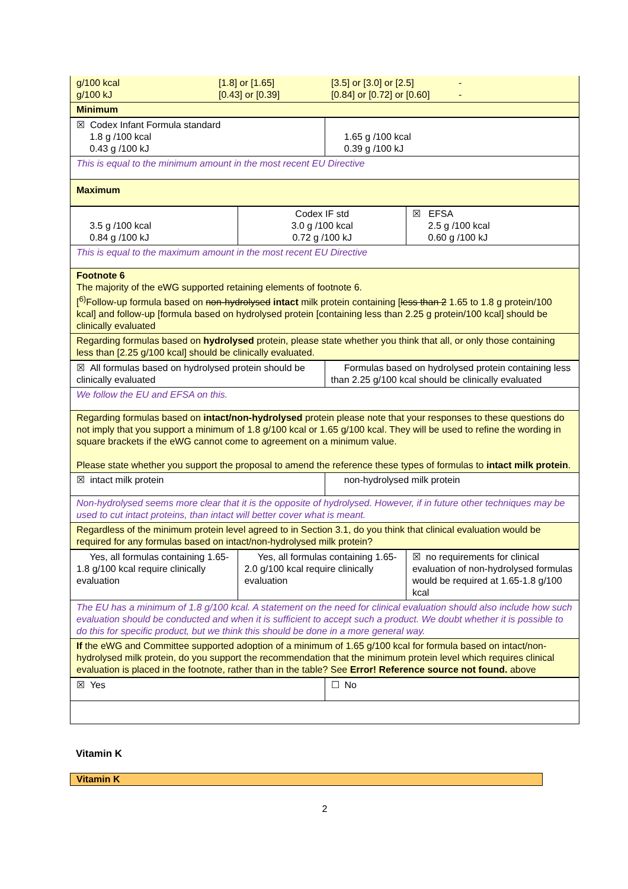| g/100 kcal g/100 kJ [1.8] or [1.65] [0.43] or [0.39] [3.5] or [3.0] or [2.5] [0.84] or [0.72] or [0.60] - - |
| Minimum |
| ☒ Codex Infant Formula standard 1.8 g /100 kcal 0.43 g /100 kJ | 1.65 g /100 kcal 0.39 g /100 kJ |
| This is equal to the minimum amount in the most recent EU Directive | |
| Maximum | |
| 3.5 g /100 kcal 0.84 g /100 kJ | Codex IF std 3.0 g /100 kcal 0.72 g /100 kJ | ☒ EFSA 2.5 g /100 kcal 0.60 g /100 kJ |
| This is equal to the maximum amount in the most recent EU Directive | | |
| Footnote 6 The majority of the eWG supported retaining elements of footnote 6. [<sup>6)</sup>Follow-up formula based on non-hydrolysed intact milk protein containing [ less than 2 1.65 to 1.8 g protein/100 kcal] and follow-up [formula based on hydrolysed protein [containing less than 2.25 g protein/100 kcal] should be clinically evaluated | | |
| Regarding formulas based on hydrolysed protein, please state whether you think that all, or only those containing less than [2.25 g/100 kcal] should be clinically evaluated. | | |
| ☒ All formulas based on hydrolysed protein should be clinically evaluated | Formulas based on hydrolysed protein containing less than 2.25 g/100 kcal should be clinically evaluated |
| We follow the EU and EFSA on this. | |
| Regarding formulas based on intact/non-hydrolysed protein please note that your responses to these questions do not imply that you support a minimum of 1.8 g/100 kcal or 1.65 g/100 kcal. They will be used to refine the wording in square brackets if the eWG cannot come to agreement on a minimum value. Please state whether you support the proposal to amend the reference these types of formulas to intact milk protein . | |
| ☒ intact milk protein | non-hydrolysed milk protein |
| Non-hydrolysed seems more clear that it is the opposite of hydrolysed. However, if in future other techniques may be used to cut intact proteins, than intact will better cover what is meant. | |
| Regardless of the minimum protein level agreed to in Section 3.1, do you think that clinical evaluation would be required for any formulas based on intact/non-hydrolysed milk protein? | |
| Yes, all formulas containing 1.65-1.8 g/100 kcal require clinically evaluation | Yes, all formulas containing 1.65-2.0 g/100 kcal require clinically evaluation | ☒ no requirements for clinical evaluation of non-hydrolysed formulas would be required at 1.65-1.8 g/100 kcal |
| The EU has a minimum of 1.8 g/100 kcal. A statement on the need for clinical evaluation should also include how such evaluation should be conducted and when it is sufficient to accept such a product. We doubt whether it is possible to do this for specific product, but we think this should be done in a more general way. | | |
| If the eWG and Committee supported adoption of a minimum of 1.65 g/100 kcal for formula based on intact/non-hydrolysed milk protein, do you support the recommendation that the minimum protein level which requires clinical evaluation is placed in the footnote, rather than in the table? See Error! Reference source not found. above | | |
| ☒ Yes | ☐ No |
Vitamin K
Vitamin K
2